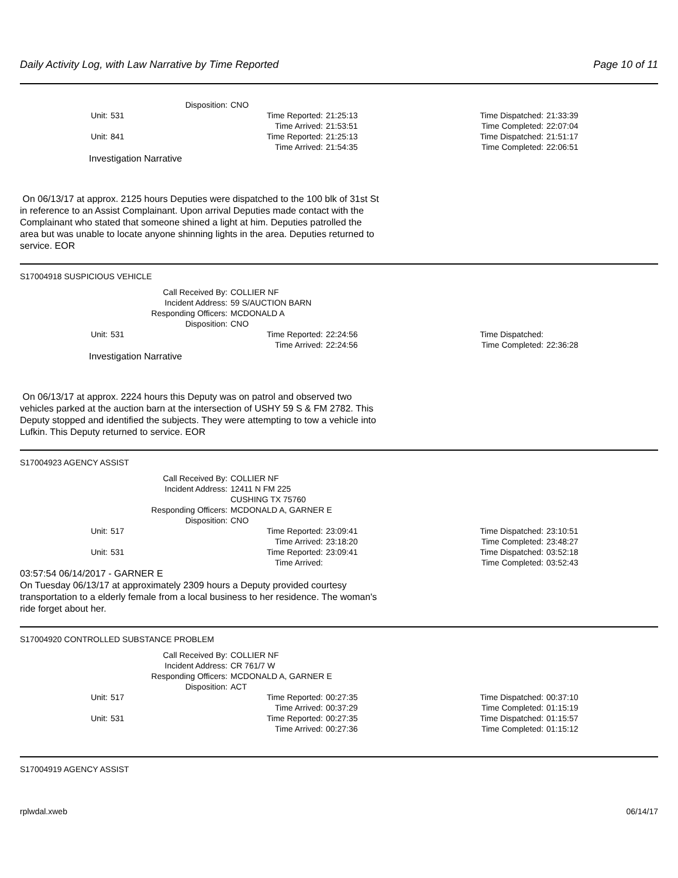Daily Activity Log, with Law Narrative by Time Reported Page 10 of 11
Disposition: CNO
Unit: 531 Time Reported: 21:25:13 Time Dispatched: 21:33:39
Time Arrived: 21:53:51 Time Completed: 22:07:04
Unit: 841 Time Reported: 21:25:13 Time Dispatched: 21:51:17
Time Arrived: 21:54:35 Time Completed: 22:06:51
Investigation Narrative
On 06/13/17 at approx. 2125 hours Deputies were dispatched to the 100 blk of 31st St in reference to an Assist Complainant. Upon arrival Deputies made contact with the Complainant who stated that someone shined a light at him. Deputies patrolled the area but was unable to locate anyone shinning lights in the area. Deputies returned to service. EOR
S17004918 SUSPICIOUS VEHICLE
Call Received By: COLLIER NF
Incident Address: 59 S/AUCTION BARN
Responding Officers: MCDONALD A
Disposition: CNO
Unit: 531 Time Reported: 22:24:56 Time Dispatched:
Time Arrived: 22:24:56 Time Completed: 22:36:28
Investigation Narrative
On 06/13/17 at approx. 2224 hours this Deputy was on patrol and observed two vehicles parked at the auction barn at the intersection of USHY 59 S & FM 2782. This Deputy stopped and identified the subjects. They were attempting to tow a vehicle into Lufkin. This Deputy returned to service. EOR
S17004923 AGENCY ASSIST
Call Received By: COLLIER NF
Incident Address: 12411 N FM 225
CUSHING TX 75760
Responding Officers: MCDONALD A, GARNER E
Disposition: CNO
Unit: 517 Time Reported: 23:09:41 Time Dispatched: 23:10:51
Time Arrived: 23:18:20 Time Completed: 23:48:27
Unit: 531 Time Reported: 23:09:41 Time Dispatched: 03:52:18
Time Arrived: Time Completed: 03:52:43
03:57:54 06/14/2017 - GARNER E
On Tuesday 06/13/17 at approximately 2309 hours a Deputy provided courtesy transportation to a elderly female from a local business to her residence. The woman's ride forget about her.
S17004920 CONTROLLED SUBSTANCE PROBLEM
Call Received By: COLLIER NF
Incident Address: CR 761/7 W
Responding Officers: MCDONALD A, GARNER E
Disposition: ACT
Unit: 517 Time Reported: 00:27:35 Time Dispatched: 00:37:10
Time Arrived: 00:37:29 Time Completed: 01:15:19
Unit: 531 Time Reported: 00:27:35 Time Dispatched: 01:15:57
Time Arrived: 00:27:36 Time Completed: 01:15:12
S17004919 AGENCY ASSIST
rplwdal.xweb 06/14/17